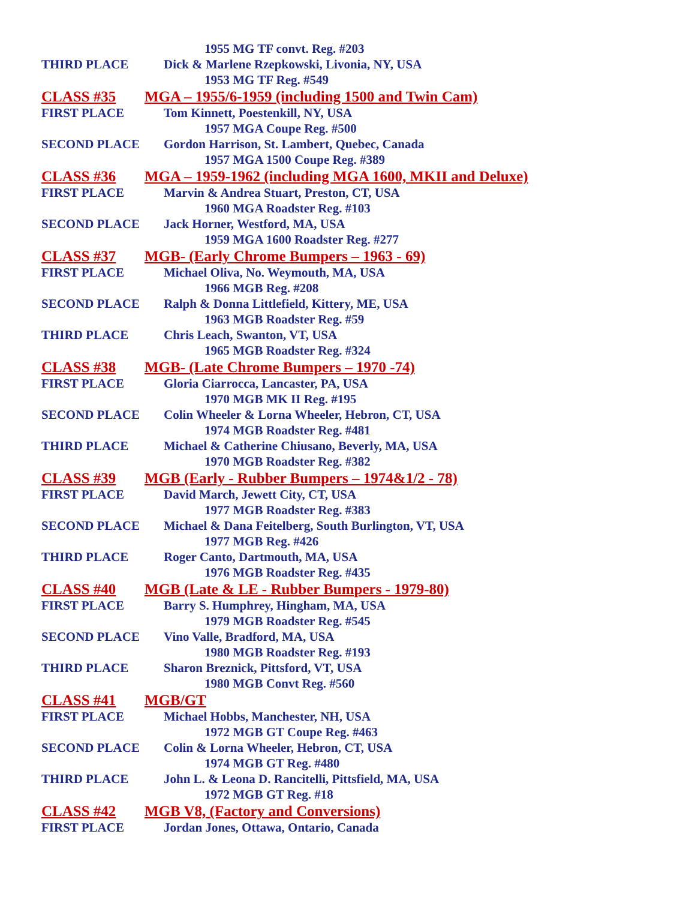1955 MG TF convt. Reg. #203
THIRD PLACE Dick & Marlene Rzepkowski, Livonia, NY, USA
1953 MG TF Reg. #549
CLASS #35 MGA – 1955/6-1959 (including 1500 and Twin Cam)
FIRST PLACE Tom Kinnett, Poestenkill, NY, USA
1957 MGA Coupe Reg. #500
SECOND PLACE Gordon Harrison, St. Lambert, Quebec, Canada
1957 MGA 1500 Coupe Reg. #389
CLASS #36 MGA – 1959-1962 (including MGA 1600, MKII and Deluxe)
FIRST PLACE Marvin & Andrea Stuart, Preston, CT, USA
1960 MGA Roadster Reg. #103
SECOND PLACE Jack Horner, Westford, MA, USA
1959 MGA 1600 Roadster Reg. #277
CLASS #37 MGB- (Early Chrome Bumpers – 1963 - 69)
FIRST PLACE Michael Oliva, No. Weymouth, MA, USA
1966 MGB Reg. #208
SECOND PLACE Ralph & Donna Littlefield, Kittery, ME, USA
1963 MGB Roadster Reg. #59
THIRD PLACE Chris Leach, Swanton, VT, USA
1965 MGB Roadster Reg. #324
CLASS #38 MGB- (Late Chrome Bumpers – 1970 -74)
FIRST PLACE Gloria Ciarrocca, Lancaster, PA, USA
1970 MGB MK II Reg. #195
SECOND PLACE Colin Wheeler & Lorna Wheeler, Hebron, CT, USA
1974 MGB Roadster Reg. #481
THIRD PLACE Michael & Catherine Chiusano, Beverly, MA, USA
1970 MGB Roadster Reg. #382
CLASS #39 MGB (Early - Rubber Bumpers – 1974&1/2 - 78)
FIRST PLACE David March, Jewett City, CT, USA
1977 MGB Roadster Reg. #383
SECOND PLACE Michael & Dana Feitelberg, South Burlington, VT, USA
1977 MGB Reg. #426
THIRD PLACE Roger Canto, Dartmouth, MA, USA
1976 MGB Roadster Reg. #435
CLASS #40 MGB (Late & LE - Rubber Bumpers - 1979-80)
FIRST PLACE Barry S. Humphrey, Hingham, MA, USA
1979 MGB Roadster Reg. #545
SECOND PLACE Vino Valle, Bradford, MA, USA
1980 MGB Roadster Reg. #193
THIRD PLACE Sharon Breznick, Pittsford, VT, USA
1980 MGB Convt Reg. #560
CLASS #41 MGB/GT
FIRST PLACE Michael Hobbs, Manchester, NH, USA
1972 MGB GT Coupe Reg. #463
SECOND PLACE Colin & Lorna Wheeler, Hebron, CT, USA
1974 MGB GT Reg. #480
THIRD PLACE John L. & Leona D. Rancitelli, Pittsfield, MA, USA
1972 MGB GT Reg. #18
CLASS #42 MGB V8, (Factory and Conversions)
FIRST PLACE Jordan Jones, Ottawa, Ontario, Canada